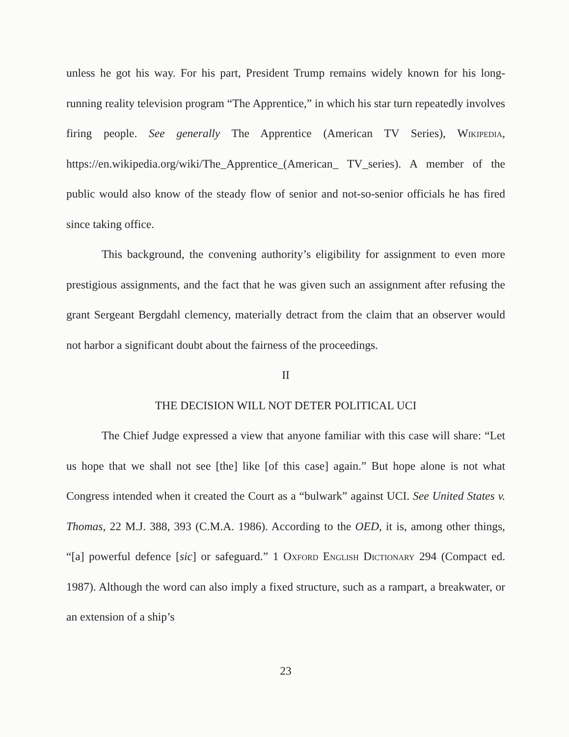unless he got his way. For his part, President Trump remains widely known for his long-running reality television program “The Apprentice,” in which his star turn repeatedly involves firing people. See generally The Apprentice (American TV Series), Wikipedia, https://en.wikipedia.org/wiki/The_Apprentice_(American_ TV_series). A member of the public would also know of the steady flow of senior and not-so-senior officials he has fired since taking office.
This background, the convening authority’s eligibility for assignment to even more prestigious assignments, and the fact that he was given such an assignment after refusing the grant Sergeant Bergdahl clemency, materially detract from the claim that an observer would not harbor a significant doubt about the fairness of the proceedings.
II
THE DECISION WILL NOT DETER POLITICAL UCI
The Chief Judge expressed a view that anyone familiar with this case will share: “Let us hope that we shall not see [the] like [of this case] again.” But hope alone is not what Congress intended when it created the Court as a “bulwark” against UCI. See United States v. Thomas, 22 M.J. 388, 393 (C.M.A. 1986). According to the OED, it is, among other things, “[a] powerful defence [sic] or safeguard.” 1 Oxford English Dictionary 294 (Compact ed. 1987). Although the word can also imply a fixed structure, such as a rampart, a breakwater, or an extension of a ship’s
23